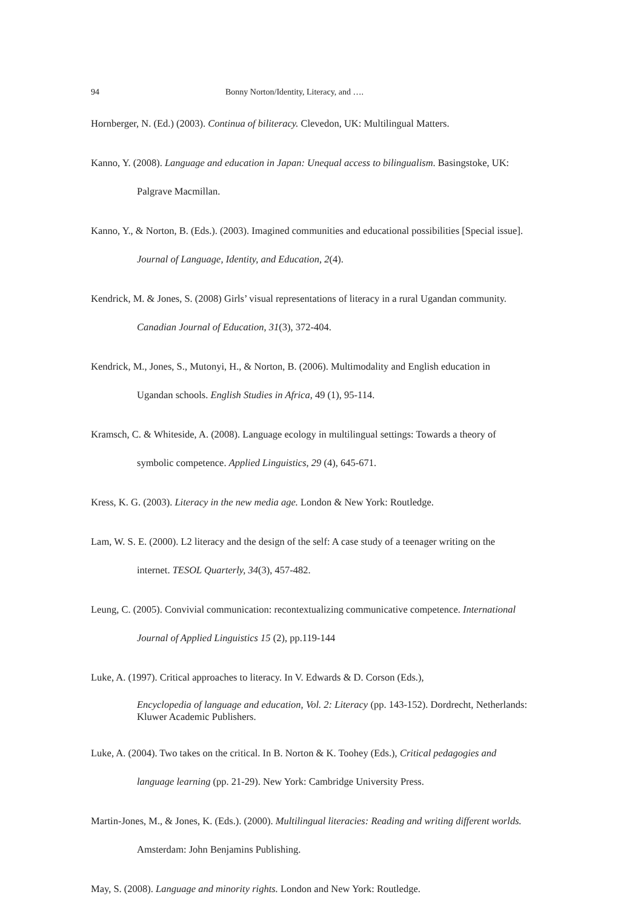94 Bonny Norton/Identity, Literacy, and ….
Hornberger, N. (Ed.) (2003). Continua of biliteracy. Clevedon, UK: Multilingual Matters.
Kanno, Y. (2008). Language and education in Japan: Unequal access to bilingualism. Basingstoke, UK: Palgrave Macmillan.
Kanno, Y., & Norton, B. (Eds.). (2003). Imagined communities and educational possibilities [Special issue]. Journal of Language, Identity, and Education, 2(4).
Kendrick, M. & Jones, S. (2008) Girls’ visual representations of literacy in a rural Ugandan community. Canadian Journal of Education, 31(3), 372-404.
Kendrick, M., Jones, S., Mutonyi, H., & Norton, B. (2006). Multimodality and English education in Ugandan schools. English Studies in Africa, 49 (1), 95-114.
Kramsch, C. & Whiteside, A. (2008). Language ecology in multilingual settings: Towards a theory of symbolic competence. Applied Linguistics, 29 (4), 645-671.
Kress, K. G. (2003). Literacy in the new media age. London & New York: Routledge.
Lam, W. S. E. (2000). L2 literacy and the design of the self: A case study of a teenager writing on the internet. TESOL Quarterly, 34(3), 457-482.
Leung, C. (2005). Convivial communication: recontextualizing communicative competence. International Journal of Applied Linguistics 15 (2), pp.119-144
Luke, A. (1997). Critical approaches to literacy. In V. Edwards & D. Corson (Eds.),
Encyclopedia of language and education, Vol. 2: Literacy (pp. 143-152). Dordrecht, Netherlands: Kluwer Academic Publishers.
Luke, A. (2004). Two takes on the critical. In B. Norton & K. Toohey (Eds.), Critical pedagogies and language learning (pp. 21-29). New York: Cambridge University Press.
Martin-Jones, M., & Jones, K. (Eds.). (2000). Multilingual literacies: Reading and writing different worlds. Amsterdam: John Benjamins Publishing.
May, S. (2008). Language and minority rights. London and New York: Routledge.